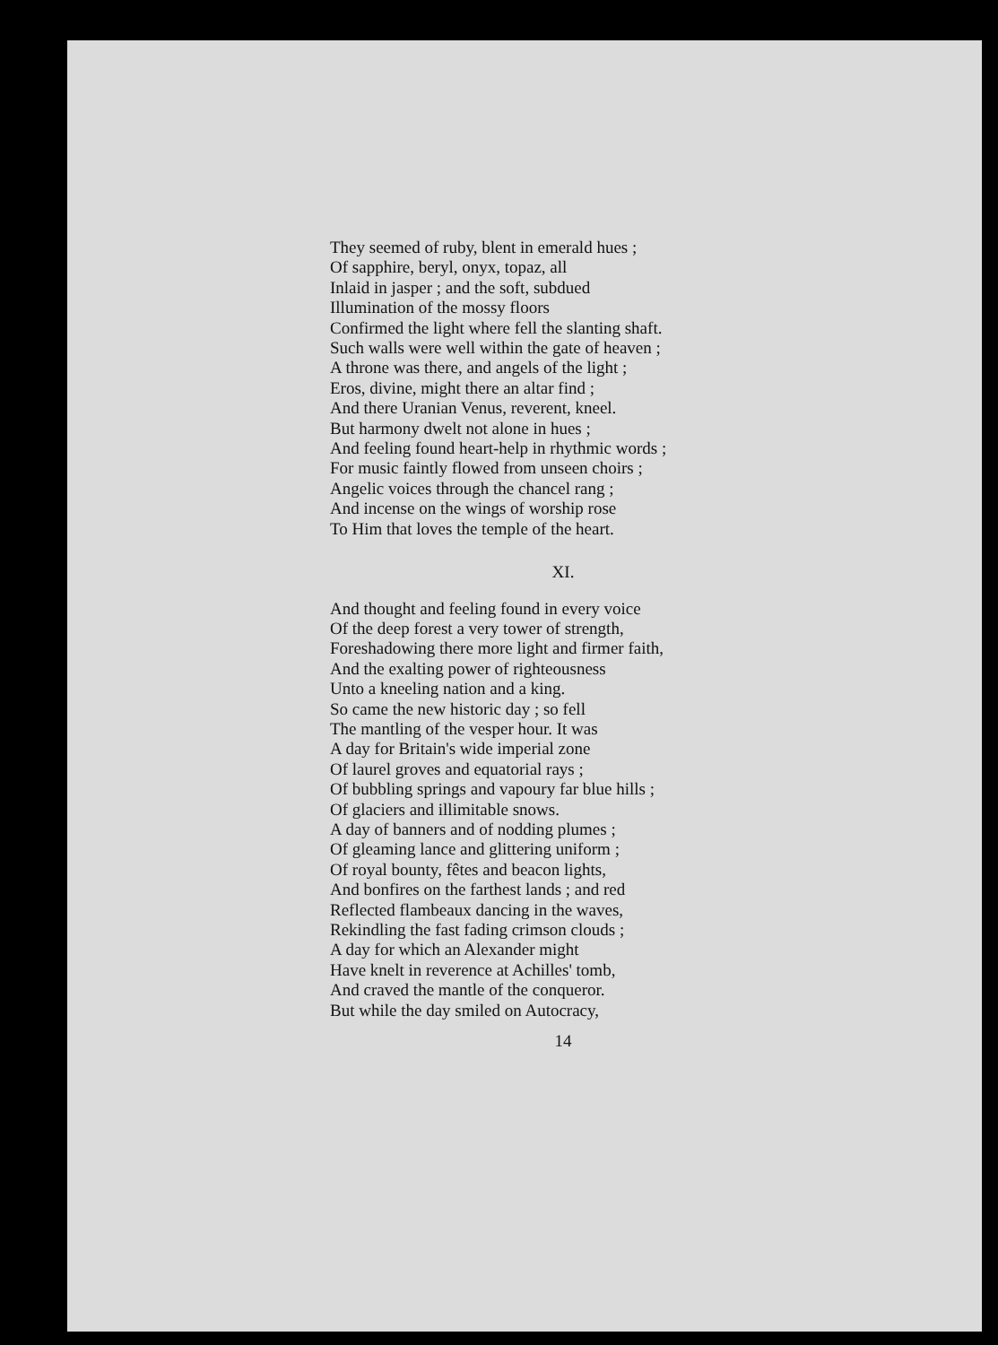They seemed of ruby, blent in emerald hues ;
Of sapphire, beryl, onyx, topaz, all
Inlaid in jasper ; and the soft, subdued
Illumination of the mossy floors
Confirmed the light where fell the slanting shaft.
Such walls were well within the gate of heaven ;
A throne was there, and angels of the light ;
Eros, divine, might there an altar find ;
And there Uranian Venus, reverent, kneel.
But harmony dwelt not alone in hues ;
And feeling found heart-help in rhythmic words ;
For music faintly flowed from unseen choirs ;
Angelic voices through the chancel rang ;
And incense on the wings of worship rose
To Him that loves the temple of the heart.
XI.
And thought and feeling found in every voice
Of the deep forest a very tower of strength,
Foreshadowing there more light and firmer faith,
And the exalting power of righteousness
Unto a kneeling nation and a king.
So came the new historic day ; so fell
The mantling of the vesper hour. It was
A day for Britain's wide imperial zone
Of laurel groves and equatorial rays ;
Of bubbling springs and vapoury far blue hills ;
Of glaciers and illimitable snows.
A day of banners and of nodding plumes ;
Of gleaming lance and glittering uniform ;
Of royal bounty, fêtes and beacon lights,
And bonfires on the farthest lands ; and red
Reflected flambeaux dancing in the waves,
Rekindling the fast fading crimson clouds ;
A day for which an Alexander might
Have knelt in reverence at Achilles' tomb,
And craved the mantle of the conqueror.
But while the day smiled on Autocracy,
14